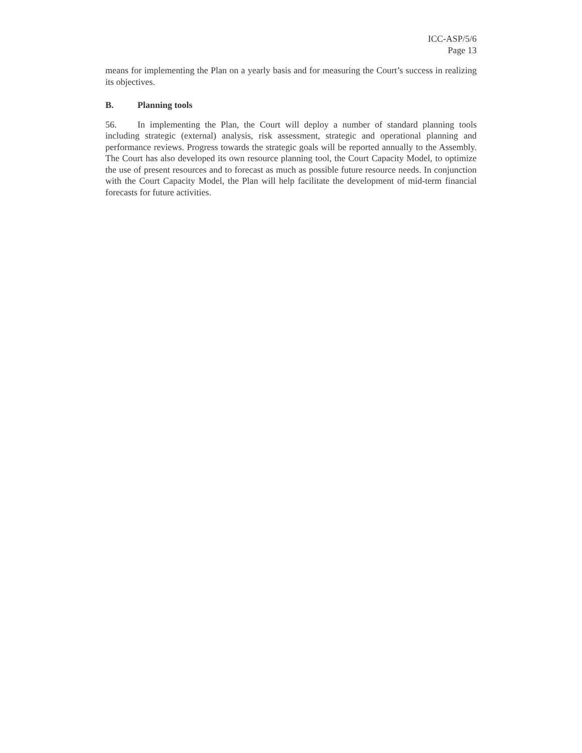ICC-ASP/5/6
Page 13
means for implementing the Plan on a yearly basis and for measuring the Court’s success in realizing its objectives.
B. Planning tools
56. In implementing the Plan, the Court will deploy a number of standard planning tools including strategic (external) analysis, risk assessment, strategic and operational planning and performance reviews. Progress towards the strategic goals will be reported annually to the Assembly. The Court has also developed its own resource planning tool, the Court Capacity Model, to optimize the use of present resources and to forecast as much as possible future resource needs. In conjunction with the Court Capacity Model, the Plan will help facilitate the development of mid-term financial forecasts for future activities.